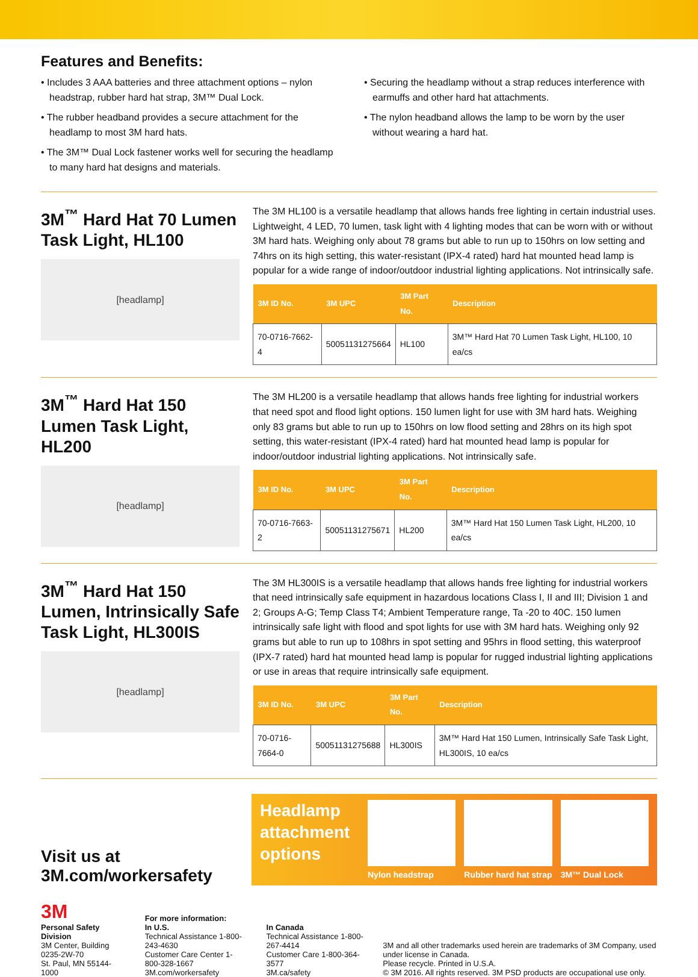Features and Benefits:
• Includes 3 AAA batteries and three attachment options – nylon headstrap, rubber hard hat strap, 3M™ Dual Lock.
• The rubber headband provides a secure attachment for the headlamp to most 3M hard hats.
• The 3M™ Dual Lock fastener works well for securing the headlamp to many hard hat designs and materials.
• Securing the headlamp without a strap reduces interference with earmuffs and other hard hat attachments.
• The nylon headband allows the lamp to be worn by the user without wearing a hard hat.
3M<sup>™</sup> Hard Hat 70 Lumen Task Light, HL100
[headlamp]
The 3M HL100 is a versatile headlamp that allows hands free lighting in certain industrial uses. Lightweight, 4 LED, 70 lumen, task light with 4 lighting modes that can be worn with or without 3M hard hats. Weighing only about 78 grams but able to run up to 150hrs on low setting and 74hrs on its high setting, this water-resistant (IPX-4 rated) hard hat mounted head lamp is popular for a wide range of indoor/outdoor industrial lighting applications. Not intrinsically safe.
| 3M ID No. | 3M UPC | 3M Part No. | Description |
| --- | --- | --- | --- |
| 70-0716-7662-4 | 50051131275664 | HL100 | 3M™ Hard Hat 70 Lumen Task Light, HL100, 10 ea/cs |
3M<sup>™</sup> Hard Hat 150 Lumen Task Light, HL200
[headlamp]
The 3M HL200 is a versatile headlamp that allows hands free lighting for industrial workers that need spot and flood light options. 150 lumen light for use with 3M hard hats. Weighing only 83 grams but able to run up to 150hrs on low flood setting and 28hrs on its high spot setting, this water-resistant (IPX-4 rated) hard hat mounted head lamp is popular for indoor/outdoor industrial lighting applications. Not intrinsically safe.
| 3M ID No. | 3M UPC | 3M Part No. | Description |
| --- | --- | --- | --- |
| 70-0716-7663-2 | 50051131275671 | HL200 | 3M™ Hard Hat 150 Lumen Task Light, HL200, 10 ea/cs |
3M<sup>™</sup> Hard Hat 150 Lumen, Intrinsically Safe Task Light, HL300IS
[headlamp]
The 3M HL300IS is a versatile headlamp that allows hands free lighting for industrial workers that need intrinsically safe equipment in hazardous locations Class I, II and III; Division 1 and 2; Groups A-G; Temp Class T4; Ambient Temperature range, Ta -20 to 40C. 150 lumen intrinsically safe light with flood and spot lights for use with 3M hard hats. Weighing only 92 grams but able to run up to 108hrs in spot setting and 95hrs in flood setting, this waterproof (IPX-7 rated) hard hat mounted head lamp is popular for rugged industrial lighting applications or use in areas that require intrinsically safe equipment.
| 3M ID No. | 3M UPC | 3M Part No. | Description |
| --- | --- | --- | --- |
| 70-0716-7664-0 | 50051131275688 | HL300IS | 3M™ Hard Hat 150 Lumen, Intrinsically Safe Task Light, HL300IS, 10 ea/cs |
Visit us at
3M.com/workersafety
Headlamp attachment options
Nylon headstrap Rubber hard hat strap 3M™ Dual Lock
3M
Personal Safety Division
3M Center, Building 0235-2W-70
St. Paul, MN 55144-1000
For more information:
In U.S.
Technical Assistance 1-800-243-4630
Customer Care Center 1-800-328-1667
3M.com/workersafety
In Canada
Technical Assistance 1-800-267-4414
Customer Care 1-800-364-3577
3M.ca/safety
3M and all other trademarks used herein are trademarks of 3M Company, used under license in Canada.
Please recycle. Printed in U.S.A.
© 3M 2016. All rights reserved. 3M PSD products are occupational use only.